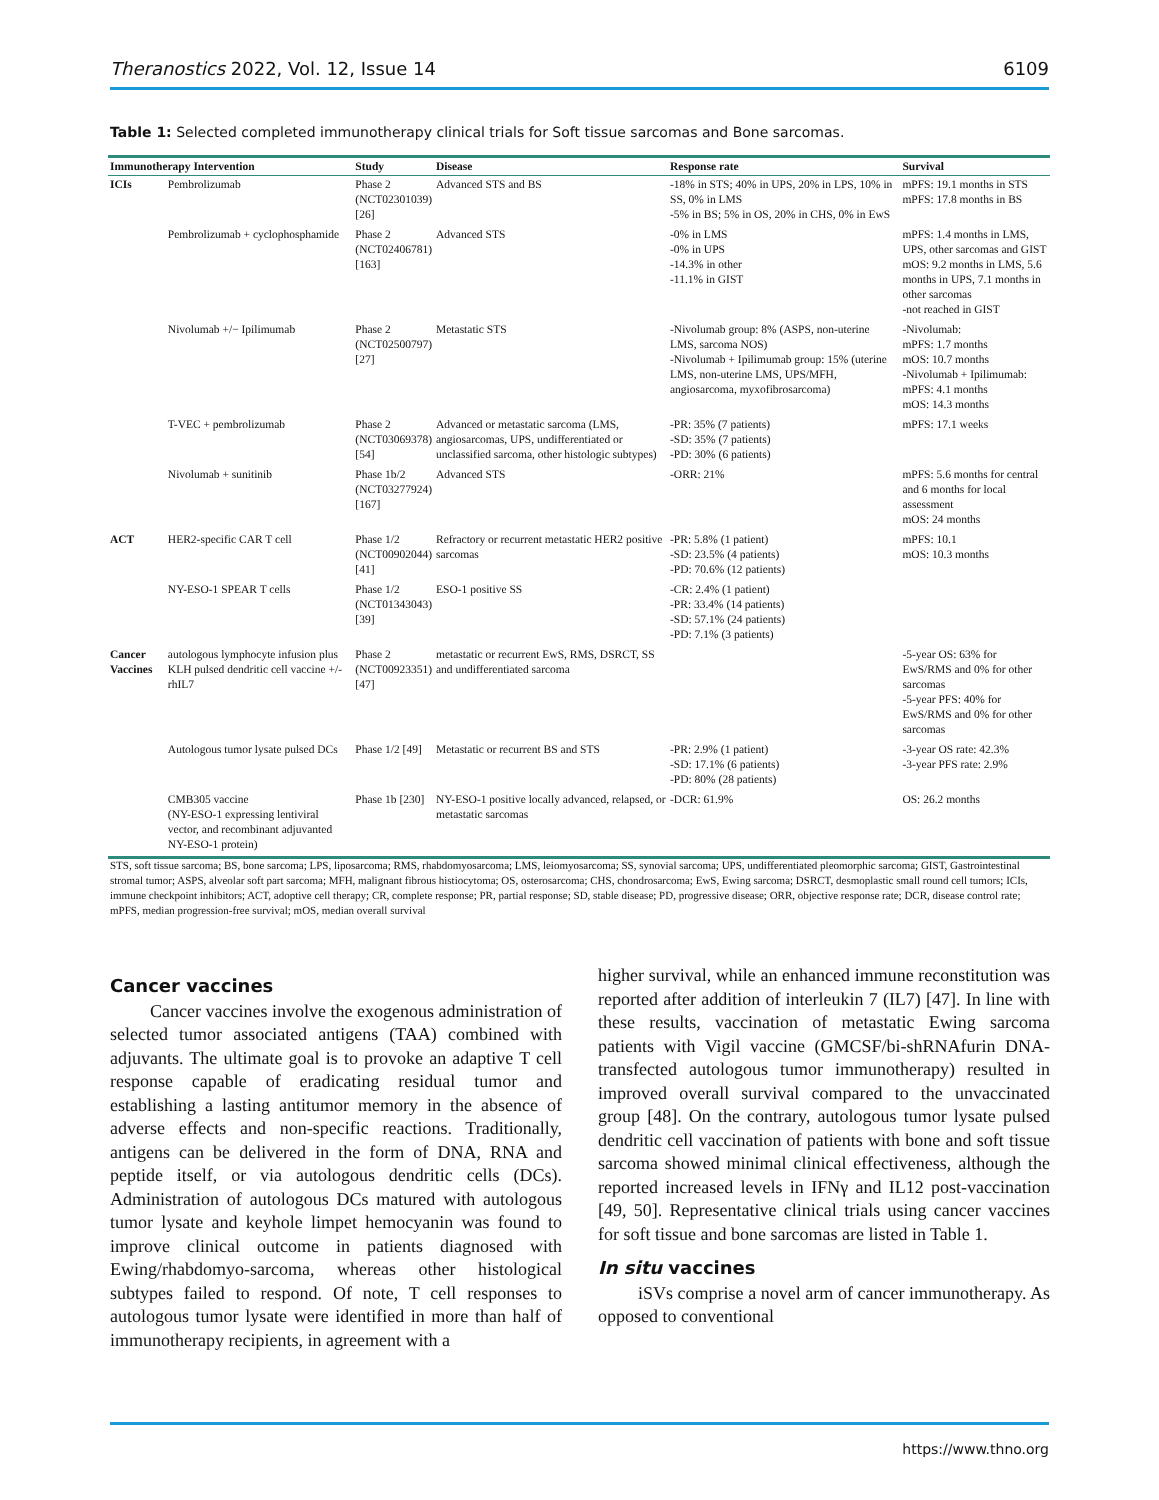Theranostics 2022, Vol. 12, Issue 14 6109
Table 1: Selected completed immunotherapy clinical trials for Soft tissue sarcomas and Bone sarcomas.
| Immunotherapy Intervention | | Study | Disease | Response rate | Survival |
| --- | --- | --- | --- | --- | --- |
| ICIs | Pembrolizumab | Phase 2 (NCT02301039) [26] | Advanced STS and BS | -18% in STS; 40% in UPS, 20% in LPS, 10% in SS, 0% in LMS -5% in BS; 5% in OS, 20% in CHS, 0% in EwS | mPFS: 19.1 months in STS mPFS: 17.8 months in BS |
| | Pembrolizumab + cyclophosphamide | Phase 2 (NCT02406781) [163] | Advanced STS | -0% in LMS -0% in UPS -14.3% in other -11.1% in GIST | mPFS: 1.4 months in LMS, UPS, other sarcomas and GIST mOS: 9.2 months in LMS, 5.6 months in UPS, 7.1 months in other sarcomas -not reached in GIST |
| | Nivolumab +/− Ipilimumab | Phase 2 (NCT02500797) [27] | Metastatic STS | -Nivolumab group: 8% (ASPS, non-uterine LMS, sarcoma NOS) -Nivolumab + Ipilimumab group: 15% (uterine LMS, non-uterine LMS, UPS/MFH, angiosarcoma, myxofibrosarcoma) | -Nivolumab: mPFS: 1.7 months mOS: 10.7 months -Nivolumab + Ipilimumab: mPFS: 4.1 months mOS: 14.3 months |
| | T-VEC + pembrolizumab | Phase 2 (NCT03069378) [54] | Advanced or metastatic sarcoma (LMS, angiosarcomas, UPS, undifferentiated or unclassified sarcoma, other histologic subtypes) | -PR: 35% (7 patients) -SD: 35% (7 patients) -PD: 30% (6 patients) | mPFS: 17.1 weeks |
| | Nivolumab + sunitinib | Phase 1b/2 (NCT03277924) [167] | Advanced STS | -ORR: 21% | mPFS: 5.6 months for central and 6 months for local assessment mOS: 24 months |
| ACT | HER2-specific CAR T cell | Phase 1/2 (NCT00902044) [41] | Refractory or recurrent metastatic HER2 positive sarcomas | -PR: 5.8% (1 patient) -SD: 23.5% (4 patients) -PD: 70.6% (12 patients) | mPFS: 10.1 mOS: 10.3 months |
| | NY-ESO-1 SPEAR T cells | Phase 1/2 (NCT01343043) [39] | ESO-1 positive SS | -CR: 2.4% (1 patient) -PR: 33.4% (14 patients) -SD: 57.1% (24 patients) -PD: 7.1% (3 patients) | |
| Cancer Vaccines | autologous lymphocyte infusion plus KLH pulsed dendritic cell vaccine +/- rhIL7 | Phase 2 (NCT00923351) [47] | metastatic or recurrent EwS, RMS, DSRCT, SS and undifferentiated sarcoma | | -5-year OS: 63% for EwS/RMS and 0% for other sarcomas -5-year PFS: 40% for EwS/RMS and 0% for other sarcomas |
| | Autologous tumor lysate pulsed DCs | Phase 1/2 [49] | Metastatic or recurrent BS and STS | -PR: 2.9% (1 patient) -SD: 17.1% (6 patients) -PD: 80% (28 patients) | -3-year OS rate: 42.3% -3-year PFS rate: 2.9% |
| | CMB305 vaccine (NY-ESO-1 expressing lentiviral vector, and recombinant adjuvanted NY-ESO-1 protein) | Phase 1b [230] | NY-ESO-1 positive locally advanced, relapsed, or metastatic sarcomas | -DCR: 61.9% | OS: 26.2 months |
STS, soft tissue sarcoma; BS, bone sarcoma; LPS, liposarcoma; RMS, rhabdomyosarcoma; LMS, leiomyosarcoma; SS, synovial sarcoma; UPS, undifferentiated pleomorphic sarcoma; GIST, Gastrointestinal stromal tumor; ASPS, alveolar soft part sarcoma; MFH, malignant fibrous histiocytoma; OS, osterosarcoma; CHS, chondrosarcoma; EwS, Ewing sarcoma; DSRCT, desmoplastic small round cell tumors; ICIs, immune checkpoint inhibitors; ACT, adoptive cell therapy; CR, complete response; PR, partial response; SD, stable disease; PD, progressive disease; ORR, objective response rate; DCR, disease control rate; mPFS, median progression-free survival; mOS, median overall survival
Cancer vaccines
Cancer vaccines involve the exogenous administration of selected tumor associated antigens (TAA) combined with adjuvants. The ultimate goal is to provoke an adaptive T cell response capable of eradicating residual tumor and establishing a lasting antitumor memory in the absence of adverse effects and non-specific reactions. Traditionally, antigens can be delivered in the form of DNA, RNA and peptide itself, or via autologous dendritic cells (DCs). Administration of autologous DCs matured with autologous tumor lysate and keyhole limpet hemocyanin was found to improve clinical outcome in patients diagnosed with Ewing/rhabdomyo-sarcoma, whereas other histological subtypes failed to respond. Of note, T cell responses to autologous tumor lysate were identified in more than half of immunotherapy recipients, in agreement with a
higher survival, while an enhanced immune reconstitution was reported after addition of interleukin 7 (IL7) [47]. In line with these results, vaccination of metastatic Ewing sarcoma patients with Vigil vaccine (GMCSF/bi-shRNAfurin DNA-transfected autologous tumor immunotherapy) resulted in improved overall survival compared to the unvaccinated group [48]. On the contrary, autologous tumor lysate pulsed dendritic cell vaccination of patients with bone and soft tissue sarcoma showed minimal clinical effectiveness, although the reported increased levels in IFNγ and IL12 post-vaccination [49, 50]. Representative clinical trials using cancer vaccines for soft tissue and bone sarcomas are listed in Table 1.
In situ vaccines
iSVs comprise a novel arm of cancer immunotherapy. As opposed to conventional
https://www.thno.org